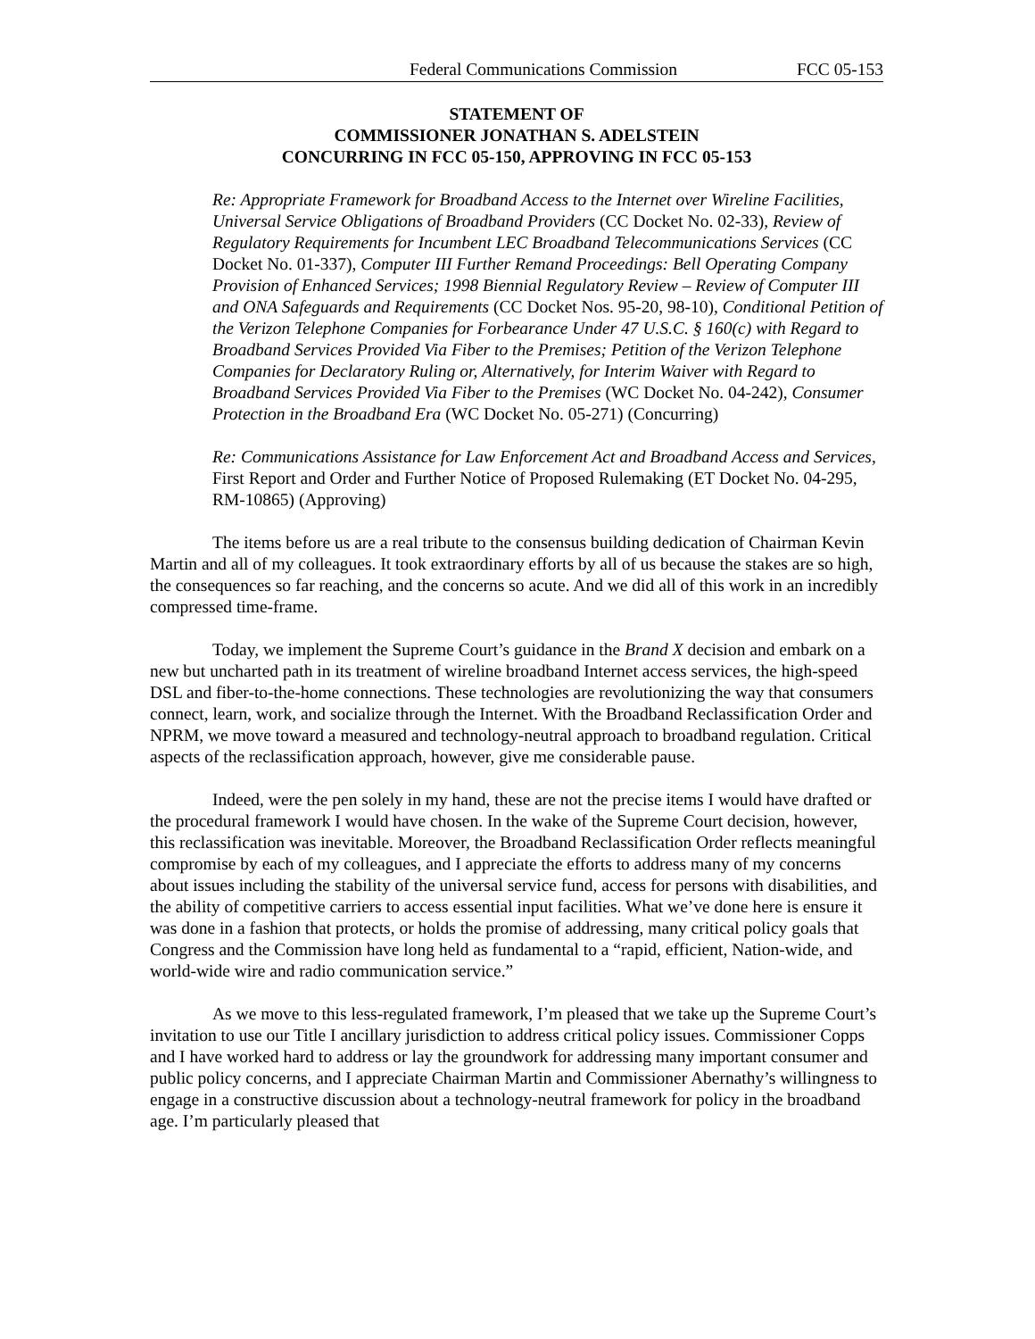Federal Communications Commission FCC 05-153
STATEMENT OF
COMMISSIONER JONATHAN S. ADELSTEIN
CONCURRING IN FCC 05-150, APPROVING IN FCC 05-153
Re: Appropriate Framework for Broadband Access to the Internet over Wireline Facilities, Universal Service Obligations of Broadband Providers (CC Docket No. 02-33), Review of Regulatory Requirements for Incumbent LEC Broadband Telecommunications Services (CC Docket No. 01-337), Computer III Further Remand Proceedings: Bell Operating Company Provision of Enhanced Services; 1998 Biennial Regulatory Review – Review of Computer III and ONA Safeguards and Requirements (CC Docket Nos. 95-20, 98-10), Conditional Petition of the Verizon Telephone Companies for Forbearance Under 47 U.S.C. § 160(c) with Regard to Broadband Services Provided Via Fiber to the Premises; Petition of the Verizon Telephone Companies for Declaratory Ruling or, Alternatively, for Interim Waiver with Regard to Broadband Services Provided Via Fiber to the Premises (WC Docket No. 04-242), Consumer Protection in the Broadband Era (WC Docket No. 05-271) (Concurring)
Re: Communications Assistance for Law Enforcement Act and Broadband Access and Services, First Report and Order and Further Notice of Proposed Rulemaking (ET Docket No. 04-295, RM-10865) (Approving)
The items before us are a real tribute to the consensus building dedication of Chairman Kevin Martin and all of my colleagues. It took extraordinary efforts by all of us because the stakes are so high, the consequences so far reaching, and the concerns so acute. And we did all of this work in an incredibly compressed time-frame.
Today, we implement the Supreme Court’s guidance in the Brand X decision and embark on a new but uncharted path in its treatment of wireline broadband Internet access services, the high-speed DSL and fiber-to-the-home connections. These technologies are revolutionizing the way that consumers connect, learn, work, and socialize through the Internet. With the Broadband Reclassification Order and NPRM, we move toward a measured and technology-neutral approach to broadband regulation. Critical aspects of the reclassification approach, however, give me considerable pause.
Indeed, were the pen solely in my hand, these are not the precise items I would have drafted or the procedural framework I would have chosen. In the wake of the Supreme Court decision, however, this reclassification was inevitable. Moreover, the Broadband Reclassification Order reflects meaningful compromise by each of my colleagues, and I appreciate the efforts to address many of my concerns about issues including the stability of the universal service fund, access for persons with disabilities, and the ability of competitive carriers to access essential input facilities. What we’ve done here is ensure it was done in a fashion that protects, or holds the promise of addressing, many critical policy goals that Congress and the Commission have long held as fundamental to a “rapid, efficient, Nation-wide, and world-wide wire and radio communication service.”
As we move to this less-regulated framework, I’m pleased that we take up the Supreme Court’s invitation to use our Title I ancillary jurisdiction to address critical policy issues. Commissioner Copps and I have worked hard to address or lay the groundwork for addressing many important consumer and public policy concerns, and I appreciate Chairman Martin and Commissioner Abernathy’s willingness to engage in a constructive discussion about a technology-neutral framework for policy in the broadband age. I’m particularly pleased that